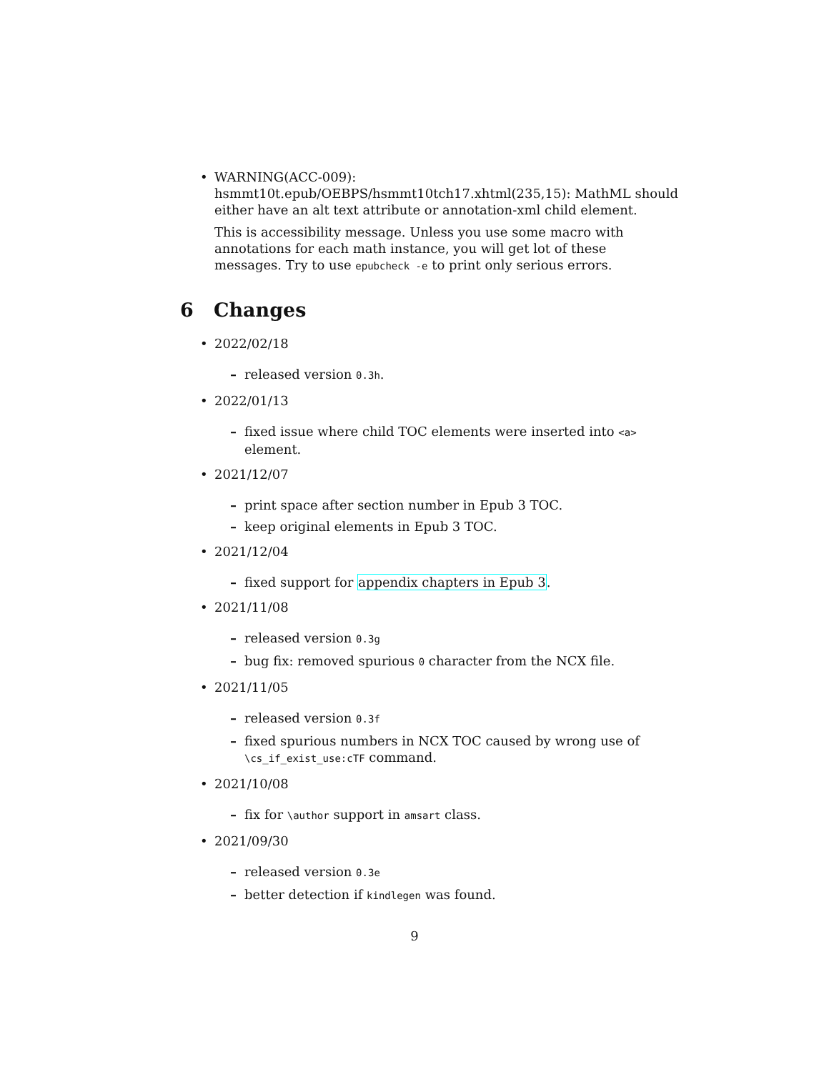• WARNING(ACC-009): hsmmt10t.epub/OEBPS/hsmmt10tch17.xhtml(235,15): MathML should either have an alt text attribute or annotation-xml child element.
This is accessibility message. Unless you use some macro with annotations for each math instance, you will get lot of these messages. Try to use epubcheck -e to print only serious errors.
6 Changes
• 2022/02/18
– released version 0.3h.
• 2022/01/13
– fixed issue where child TOC elements were inserted into <a> element.
• 2021/12/07
– print space after section number in Epub 3 TOC.
– keep original elements in Epub 3 TOC.
• 2021/12/04
– fixed support for appendix chapters in Epub 3.
• 2021/11/08
– released version 0.3g
– bug fix: removed spurious 0 character from the NCX file.
• 2021/11/05
– released version 0.3f
– fixed spurious numbers in NCX TOC caused by wrong use of \cs_if_exist_use:cTF command.
• 2021/10/08
– fix for \author support in amsart class.
• 2021/09/30
– released version 0.3e
– better detection if kindlegen was found.
9